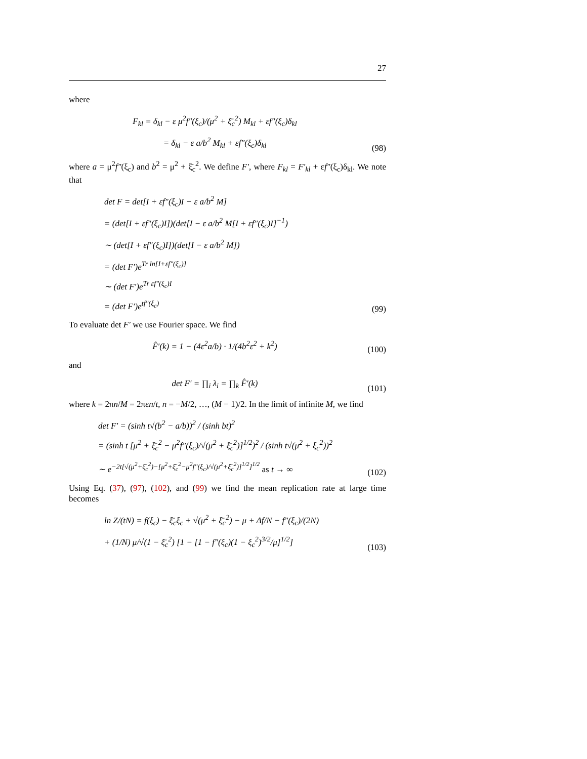27
where
F<sub>kl</sub> = δ<sub>kl</sub> − ε μ<sup>2</sup>f″(ξ<sub>c</sub>)/(μ<sup>2</sup> + ξ̄<sub>c</sub><sup>2</sup>) M<sub>kl</sub> + εf″(ξ<sub>c</sub>)δ<sub>kl</sub>
= δ<sub>kl</sub> − ε a/b<sup>2</sup> M<sub>kl</sub> + εf″(ξ<sub>c</sub>)δ<sub>kl</sub>
(98)
where a = μ<sup>2</sup>f″(ξ<sub>c</sub>) and b<sup>2</sup> = μ<sup>2</sup> + ξ̄<sub>c</sub><sup>2</sup>. We define F′, where F<sub>kl</sub> = F′<sub>kl</sub> + εf″(ξ<sub>c</sub>)δ<sub>kl</sub>. We note that
det F = det[I + εf″(ξ<sub>c</sub>)I − ε a/b<sup>2</sup> M]
= (det[I + εf″(ξ<sub>c</sub>)I])(det[I − ε a/b<sup>2</sup> M[I + εf″(ξ<sub>c</sub>)I]<sup>−1</sup>)
∼ (det[I + εf″(ξ<sub>c</sub>)I])(det[I − ε a/b<sup>2</sup> M])
= (det F′)e<sup>Tr ln[I+εf″(ξ<sub>c</sub>)]</sup>
∼ (det F′)e<sup>Tr εf″(ξ<sub>c</sub>)I</sup>
= (det F′)e<sup>tf″(ξ<sub>c</sub>)</sup>
(99)
To evaluate det F′ we use Fourier space. We find
F̂′(k) = 1 − (4ε<sup>2</sup>a/b) · 1/(4b<sup>2</sup>ε<sup>2</sup> + k<sup>2</sup>)
(100)
and
det F′ = ∏<sub>i</sub> λ<sub>i</sub> = ∏<sub>k</sub> F̂′(k)
(101)
where k = 2πn/M = 2πεn/t, n = −M/2, …, (M − 1)/2. In the limit of infinite M, we find
det F′ = (sinh t√(b<sup>2</sup> − a/b))<sup>2</sup> / (sinh bt)<sup>2</sup>
= (sinh t [μ<sup>2</sup> + ξ̄<sub>c</sub><sup>2</sup> − μ<sup>2</sup>f″(ξ<sub>c</sub>)/√(μ<sup>2</sup> + ξ̄<sub>c</sub><sup>2</sup>)]<sup>1/2</sup>)<sup>2</sup> / (sinh t√(μ<sup>2</sup> + ξ<sub>c</sub><sup>2</sup>))<sup>2</sup>
∼ e<sup>−2t[√(μ<sup>2</sup>+ξ̄<sub>c</sub><sup>2</sup>)−[μ<sup>2</sup>+ξ̄<sub>c</sub><sup>2</sup>−μ<sup>2</sup>f″(ξ<sub>c</sub>)/√(μ<sup>2</sup>+ξ̄<sub>c</sub><sup>2</sup>)]<sup>1/2</sup>]<sup>1/2</sup></sup> as t → ∞
(102)
Using Eq. (37), (97), (102), and (99) we find the mean replication rate at large time becomes
ln Z/(tN) = f(ξ<sub>c</sub>) − ξ̄<sub>c</sub>ξ<sub>c</sub> + √(μ<sup>2</sup> + ξ̄<sub>c</sub><sup>2</sup>) − μ + Δf/N − f″(ξ<sub>c</sub>)/(2N)
+ (1/N) μ/√(1 − ξ̄<sub>c</sub><sup>2</sup>) [1 − [1 − f″(ξ<sub>c</sub>)(1 − ξ<sub>c</sub><sup>2</sup>)<sup>3/2</sup>/μ]<sup>1/2</sup>]
(103)